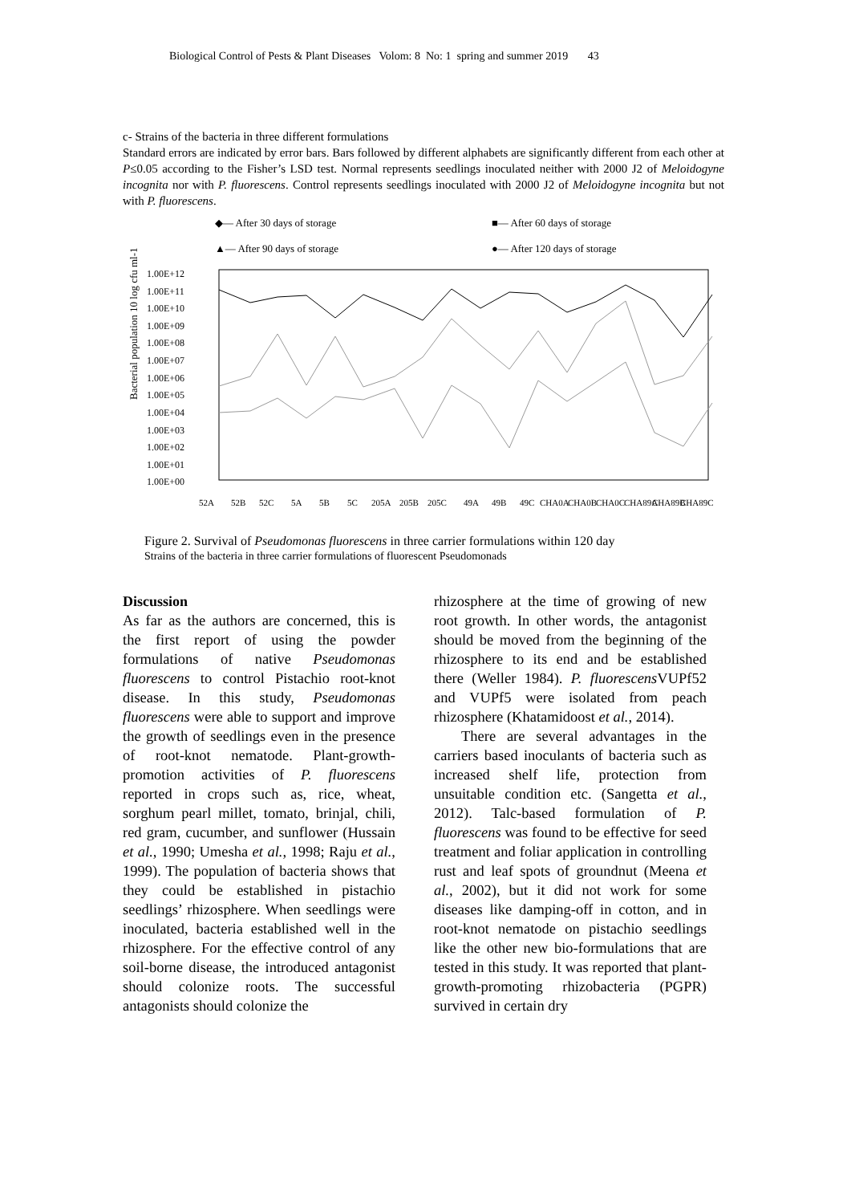Biological Control of Pests & Plant Diseases Volom: 8 No: 1 spring and summer 2019 43
c- Strains of the bacteria in three different formulations
Standard errors are indicated by error bars. Bars followed by different alphabets are significantly different from each other at P≤0.05 according to the Fisher’s LSD test. Normal represents seedlings inoculated neither with 2000 J2 of Meloidogyne incognita nor with P. fluorescens. Control represents seedlings inoculated with 2000 J2 of Meloidogyne incognita but not with P. fluorescens.
◆— After 30 days of storage
■— After 60 days of storage
▲— After 90 days of storage
●— After 120 days of storage
Bacterial population 10 log cfu ml-1
1.00E+12
1.00E+11
1.00E+10
1.00E+09
1.00E+08
1.00E+07
1.00E+06
1.00E+05
1.00E+04
1.00E+03
1.00E+02
1.00E+01
1.00E+00
52A
52B
52C
5A
5B
5C
205A
205B
205C
49A
49B
49C
CHA0A
CHA0B
CHA0C
CHA89A
CHA89B
CHA89C
Figure 2. Survival of Pseudomonas fluorescens in three carrier formulations within 120 day
Strains of the bacteria in three carrier formulations of fluorescent Pseudomonads
Discussion
As far as the authors are concerned, this is the first report of using the powder formulations of native Pseudomonas fluorescens to control Pistachio root-knot disease. In this study, Pseudomonas fluorescens were able to support and improve the growth of seedlings even in the presence of root-knot nematode. Plant-growth-promotion activities of P. fluorescens reported in crops such as, rice, wheat, sorghum pearl millet, tomato, brinjal, chili, red gram, cucumber, and sunflower (Hussain et al., 1990; Umesha et al., 1998; Raju et al., 1999). The population of bacteria shows that they could be established in pistachio seedlings’ rhizosphere. When seedlings were inoculated, bacteria established well in the rhizosphere. For the effective control of any soil-borne disease, the introduced antagonist should colonize roots. The successful antagonists should colonize the
rhizosphere at the time of growing of new root growth. In other words, the antagonist should be moved from the beginning of the rhizosphere to its end and be established there (Weller 1984). P. fluorescens VUPf52 and VUPf5 were isolated from peach rhizosphere (Khatamidoost et al., 2014).
There are several advantages in the carriers based inoculants of bacteria such as increased shelf life, protection from unsuitable condition etc. (Sangetta et al., 2012). Talc-based formulation of P. fluorescens was found to be effective for seed treatment and foliar application in controlling rust and leaf spots of groundnut (Meena et al., 2002), but it did not work for some diseases like damping-off in cotton, and in root-knot nematode on pistachio seedlings like the other new bio-formulations that are tested in this study. It was reported that plant-growth-promoting rhizobacteria (PGPR) survived in certain dry